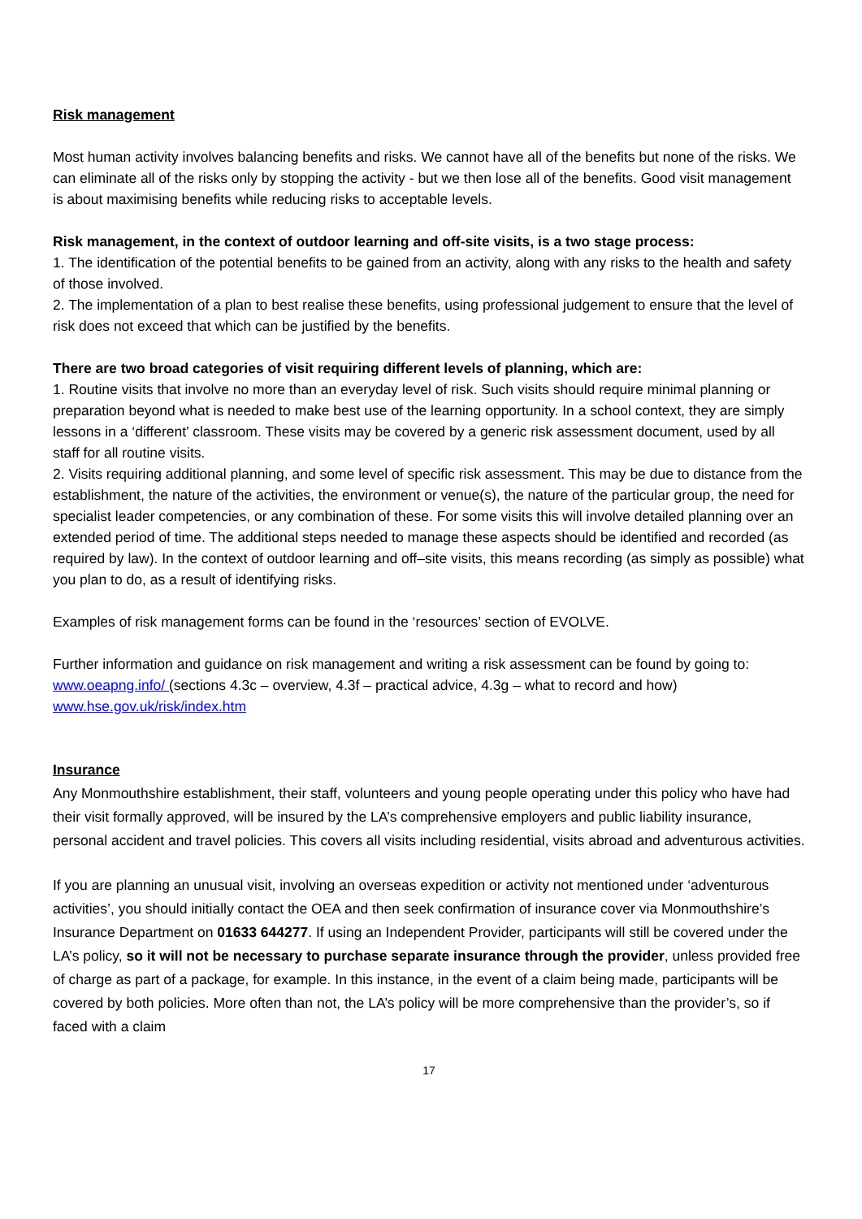Risk management
Most human activity involves balancing benefits and risks. We cannot have all of the benefits but none of the risks. We can eliminate all of the risks only by stopping the activity - but we then lose all of the benefits. Good visit management is about maximising benefits while reducing risks to acceptable levels.
Risk management, in the context of outdoor learning and off-site visits, is a two stage process:
1. The identification of the potential benefits to be gained from an activity, along with any risks to the health and safety of those involved.
2. The implementation of a plan to best realise these benefits, using professional judgement to ensure that the level of risk does not exceed that which can be justified by the benefits.
There are two broad categories of visit requiring different levels of planning, which are:
1. Routine visits that involve no more than an everyday level of risk. Such visits should require minimal planning or preparation beyond what is needed to make best use of the learning opportunity. In a school context, they are simply lessons in a ‘different’ classroom. These visits may be covered by a generic risk assessment document, used by all staff for all routine visits.
2. Visits requiring additional planning, and some level of specific risk assessment. This may be due to distance from the establishment, the nature of the activities, the environment or venue(s), the nature of the particular group, the need for specialist leader competencies, or any combination of these. For some visits this will involve detailed planning over an extended period of time. The additional steps needed to manage these aspects should be identified and recorded (as required by law). In the context of outdoor learning and off–site visits, this means recording (as simply as possible) what you plan to do, as a result of identifying risks.
Examples of risk management forms can be found in the ‘resources’ section of EVOLVE.
Further information and guidance on risk management and writing a risk assessment can be found by going to:
www.oeapng.info/ (sections 4.3c – overview, 4.3f – practical advice, 4.3g – what to record and how)
www.hse.gov.uk/risk/index.htm
Insurance
Any Monmouthshire establishment, their staff, volunteers and young people operating under this policy who have had their visit formally approved, will be insured by the LA’s comprehensive employers and public liability insurance, personal accident and travel policies. This covers all visits including residential, visits abroad and adventurous activities.
If you are planning an unusual visit, involving an overseas expedition or activity not mentioned under ‘adventurous activities’, you should initially contact the OEA and then seek confirmation of insurance cover via Monmouthshire’s Insurance Department on 01633 644277. If using an Independent Provider, participants will still be covered under the LA’s policy, so it will not be necessary to purchase separate insurance through the provider, unless provided free of charge as part of a package, for example. In this instance, in the event of a claim being made, participants will be covered by both policies. More often than not, the LA’s policy will be more comprehensive than the provider’s, so if faced with a claim
17